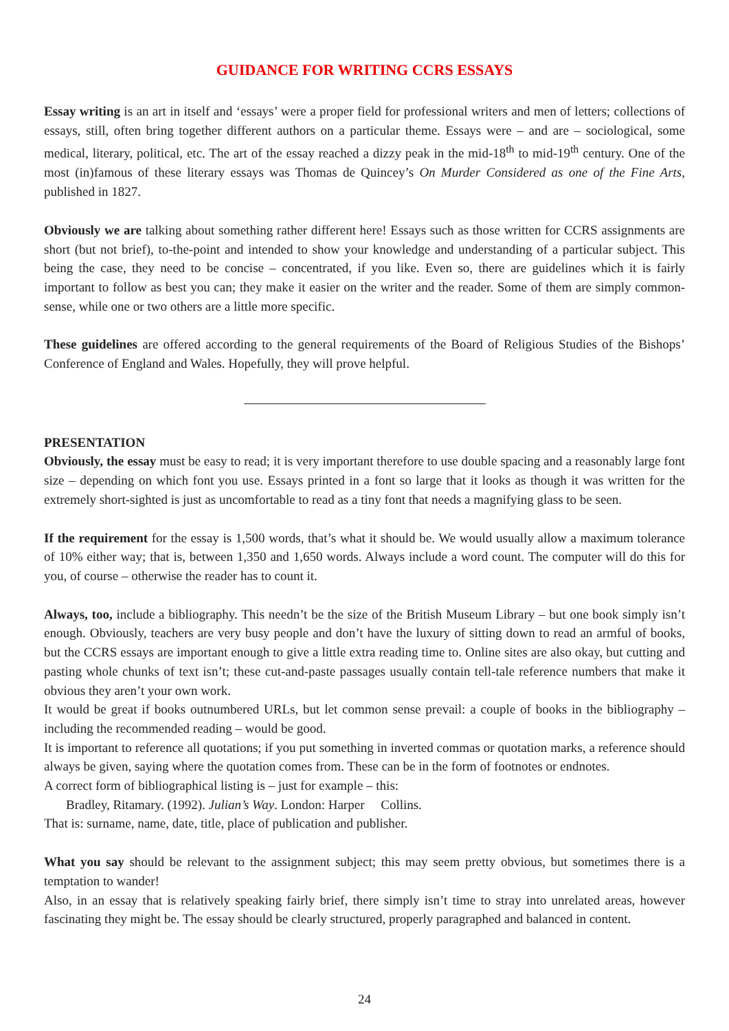GUIDANCE FOR WRITING CCRS ESSAYS
Essay writing is an art in itself and ‘essays’ were a proper field for professional writers and men of letters; collections of essays, still, often bring together different authors on a particular theme. Essays were – and are – sociological, some medical, literary, political, etc. The art of the essay reached a dizzy peak in the mid-18<sup>th</sup> to mid-19<sup>th</sup> century. One of the most (in)famous of these literary essays was Thomas de Quincey’s On Murder Considered as one of the Fine Arts, published in 1827.
Obviously we are talking about something rather different here! Essays such as those written for CCRS assignments are short (but not brief), to-the-point and intended to show your knowledge and understanding of a particular subject. This being the case, they need to be concise – concentrated, if you like. Even so, there are guidelines which it is fairly important to follow as best you can; they make it easier on the writer and the reader. Some of them are simply common-sense, while one or two others are a little more specific.
These guidelines are offered according to the general requirements of the Board of Religious Studies of the Bishops’ Conference of England and Wales. Hopefully, they will prove helpful.
PRESENTATION
Obviously, the essay must be easy to read; it is very important therefore to use double spacing and a reasonably large font size – depending on which font you use. Essays printed in a font so large that it looks as though it was written for the extremely short-sighted is just as uncomfortable to read as a tiny font that needs a magnifying glass to be seen.
If the requirement for the essay is 1,500 words, that’s what it should be. We would usually allow a maximum tolerance of 10% either way; that is, between 1,350 and 1,650 words. Always include a word count. The computer will do this for you, of course – otherwise the reader has to count it.
Always, too, include a bibliography. This needn’t be the size of the British Museum Library – but one book simply isn’t enough. Obviously, teachers are very busy people and don’t have the luxury of sitting down to read an armful of books, but the CCRS essays are important enough to give a little extra reading time to. Online sites are also okay, but cutting and pasting whole chunks of text isn’t; these cut-and-paste passages usually contain tell-tale reference numbers that make it obvious they aren’t your own work.
It would be great if books outnumbered URLs, but let common sense prevail: a couple of books in the bibliography – including the recommended reading – would be good.
It is important to reference all quotations; if you put something in inverted commas or quotation marks, a reference should always be given, saying where the quotation comes from. These can be in the form of footnotes or endnotes.
A correct form of bibliographical listing is – just for example – this:
Bradley, Ritamary. (1992). Julian’s Way. London: Harper Collins.
That is: surname, name, date, title, place of publication and publisher.
What you say should be relevant to the assignment subject; this may seem pretty obvious, but sometimes there is a temptation to wander!
Also, in an essay that is relatively speaking fairly brief, there simply isn’t time to stray into unrelated areas, however fascinating they might be. The essay should be clearly structured, properly paragraphed and balanced in content.
24